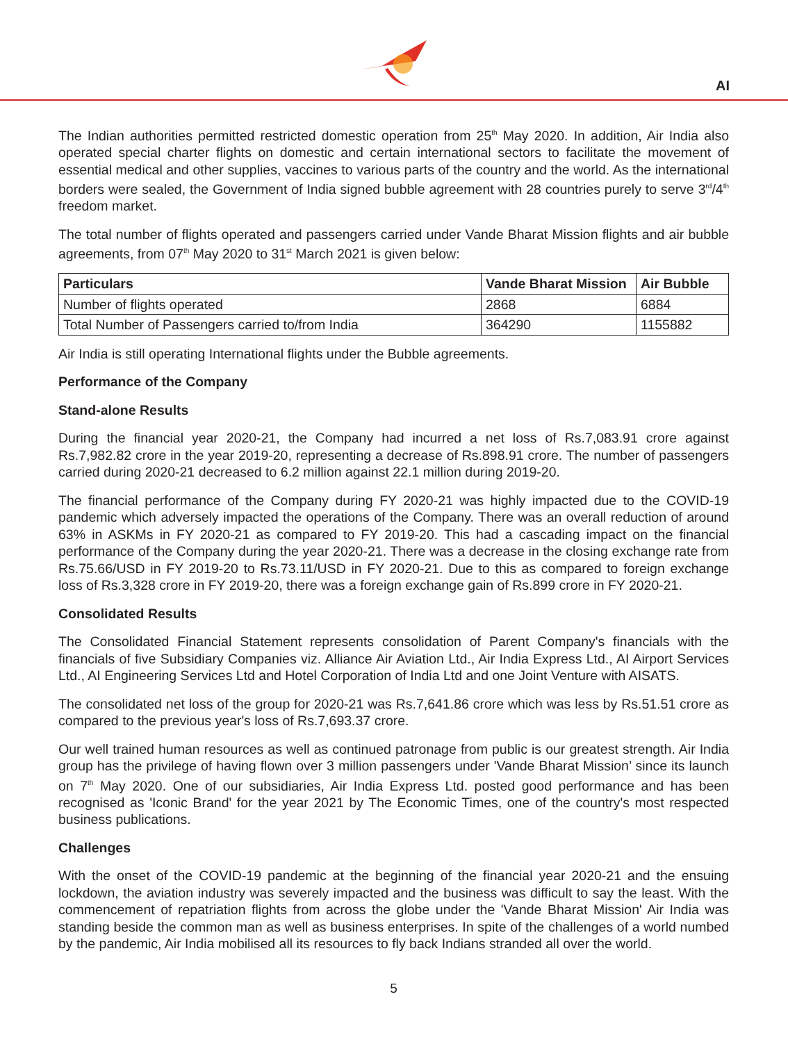AI
The Indian authorities permitted restricted domestic operation from 25<sup>th</sup> May 2020. In addition, Air India also operated special charter flights on domestic and certain international sectors to facilitate the movement of essential medical and other supplies, vaccines to various parts of the country and the world. As the international borders were sealed, the Government of India signed bubble agreement with 28 countries purely to serve 3<sup>rd</sup>/4<sup>th</sup> freedom market.
The total number of flights operated and passengers carried under Vande Bharat Mission flights and air bubble agreements, from 07<sup>th</sup> May 2020 to 31<sup>st</sup> March 2021 is given below:
| Particulars | Vande Bharat Mission | Air Bubble |
| --- | --- | --- |
| Number of flights operated | 2868 | 6884 |
| Total Number of Passengers carried to/from India | 364290 | 1155882 |
Air India is still operating International flights under the Bubble agreements.
Performance of the Company
Stand-alone Results
During the financial year 2020-21, the Company had incurred a net loss of Rs.7,083.91 crore against Rs.7,982.82 crore in the year 2019-20, representing a decrease of Rs.898.91 crore. The number of passengers carried during 2020-21 decreased to 6.2 million against 22.1 million during 2019-20.
The financial performance of the Company during FY 2020-21 was highly impacted due to the COVID-19 pandemic which adversely impacted the operations of the Company. There was an overall reduction of around 63% in ASKMs in FY 2020-21 as compared to FY 2019-20. This had a cascading impact on the financial performance of the Company during the year 2020-21. There was a decrease in the closing exchange rate from Rs.75.66/USD in FY 2019-20 to Rs.73.11/USD in FY 2020-21. Due to this as compared to foreign exchange loss of Rs.3,328 crore in FY 2019-20, there was a foreign exchange gain of Rs.899 crore in FY 2020-21.
Consolidated Results
The Consolidated Financial Statement represents consolidation of Parent Company's financials with the financials of five Subsidiary Companies viz. Alliance Air Aviation Ltd., Air India Express Ltd., AI Airport Services Ltd., AI Engineering Services Ltd and Hotel Corporation of India Ltd and one Joint Venture with AISATS.
The consolidated net loss of the group for 2020-21 was Rs.7,641.86 crore which was less by Rs.51.51 crore as compared to the previous year's loss of Rs.7,693.37 crore.
Our well trained human resources as well as continued patronage from public is our greatest strength. Air India group has the privilege of having flown over 3 million passengers under 'Vande Bharat Mission’ since its launch on 7<sup>th</sup> May 2020. One of our subsidiaries, Air India Express Ltd. posted good performance and has been recognised as 'Iconic Brand' for the year 2021 by The Economic Times, one of the country's most respected business publications.
Challenges
With the onset of the COVID-19 pandemic at the beginning of the financial year 2020-21 and the ensuing lockdown, the aviation industry was severely impacted and the business was difficult to say the least. With the commencement of repatriation flights from across the globe under the 'Vande Bharat Mission' Air India was standing beside the common man as well as business enterprises. In spite of the challenges of a world numbed by the pandemic, Air India mobilised all its resources to fly back Indians stranded all over the world.
5